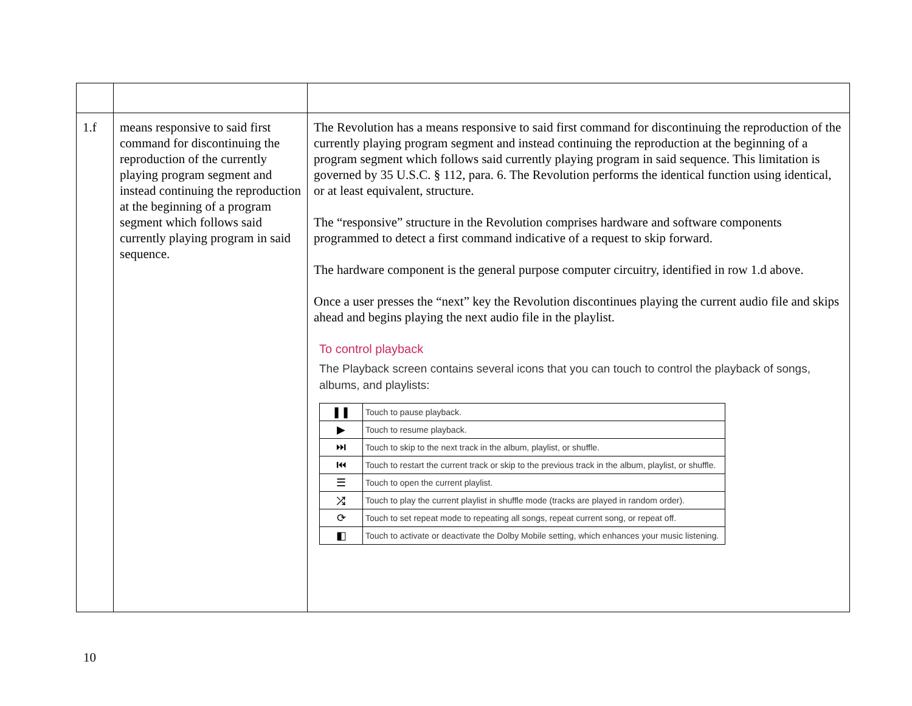| 1.f | means responsive to said first command for discontinuing the reproduction of the currently playing program segment and instead continuing the reproduction at the beginning of a program segment which follows said currently playing program in said sequence. | The Revolution has a means responsive to said first command for discontinuing the reproduction of the currently playing program segment and instead continuing the reproduction at the beginning of a program segment which follows said currently playing program in said sequence. This limitation is governed by 35 U.S.C. § 112, para. 6. The Revolution performs the identical function using identical, or at least equivalent, structure. The “responsive” structure in the Revolution comprises hardware and software components programmed to detect a first command indicative of a request to skip forward. The hardware component is the general purpose computer circuitry, identified in row 1.d above. Once a user presses the “next” key the Revolution discontinues playing the current audio file and skips ahead and begins playing the next audio file in the playlist. To control playback The Playback screen contains several icons that you can touch to control the playback of songs, albums, and playlists: / ❚❚ / Touch to pause playback. / / ▶ / Touch to resume playback. / / ⏭ / Touch to skip to the next track in the album, playlist, or shuffle. / / ⏮ / Touch to restart the current track or skip to the previous track in the album, playlist, or shuffle. / / ☰ / Touch to open the current playlist. / / ⤮ / Touch to play the current playlist in shuffle mode (tracks are played in random order). / / ⟳ / Touch to set repeat mode to repeating all songs, repeat current song, or repeat off. / / ◧ / Touch to activate or deactivate the Dolby Mobile setting, which enhances your music listening. / |
10